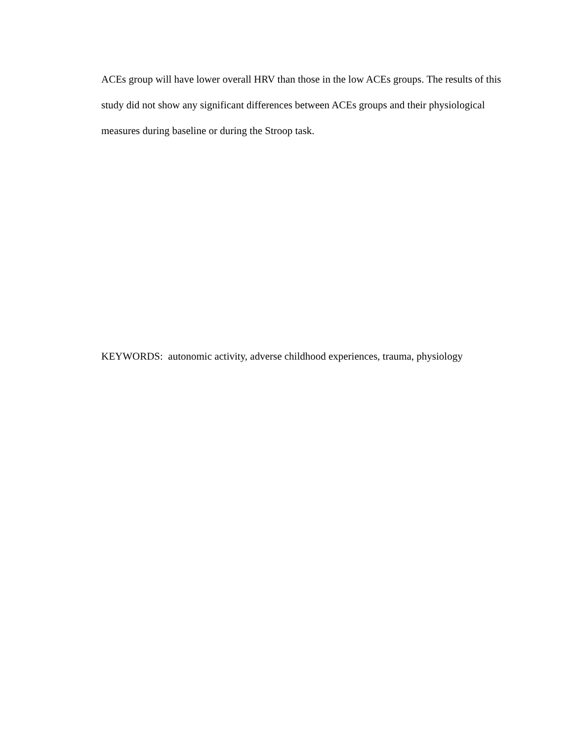ACEs group will have lower overall HRV than those in the low ACEs groups. The results of this study did not show any significant differences between ACEs groups and their physiological measures during baseline or during the Stroop task.
KEYWORDS: autonomic activity, adverse childhood experiences, trauma, physiology